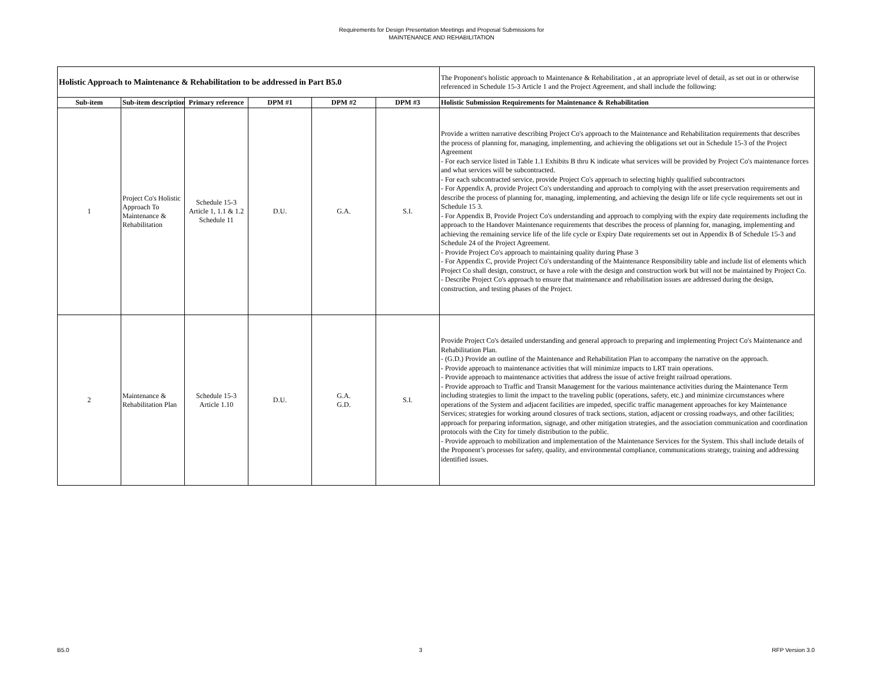Requirements for Design Presentation Meetings and Proposal Submissions for
MAINTENANCE AND REHABILITATION
| Holistic Approach to Maintenance & Rehabilitation to be addressed in Part B5.0 | | | | | | The Proponent's holistic approach to Maintenance & Rehabilitation , at an appropriate level of detail, as set out in or otherwise referenced in Schedule 15-3 Article 1 and the Project Agreement, and shall include the following: |
| Sub-item | Sub-item description | Primary reference | DPM #1 | DPM #2 | DPM #3 | Holistic Submission Requirements for Maintenance & Rehabilitation |
| 1 | Project Co's Holistic Approach To Maintenance & Rehabilitation | Schedule 15-3 Article 1, 1.1 & 1.2 Schedule 11 | D.U. | G.A. | S.I. | Provide a written narrative describing Project Co's approach to the Maintenance and Rehabilitation requirements that describes the process of planning for, managing, implementing, and achieving the obligations set out in Schedule 15-3 of the Project Agreement - For each service listed in Table 1.1 Exhibits B thru K indicate what services will be provided by Project Co's maintenance forces and what services will be subcontracted. - For each subcontracted service, provide Project Co's approach to selecting highly qualified subcontractors - For Appendix A, provide Project Co's understanding and approach to complying with the asset preservation requirements and describe the process of planning for, managing, implementing, and achieving the design life or life cycle requirements set out in Schedule 15 3. - For Appendix B, Provide Project Co's understanding and approach to complying with the expiry date requirements including the approach to the Handover Maintenance requirements that describes the process of planning for, managing, implementing and achieving the remaining service life of the life cycle or Expiry Date requirements set out in Appendix B of Schedule 15-3 and Schedule 24 of the Project Agreement. - Provide Project Co's approach to maintaining quality during Phase 3 - For Appendix C, provide Project Co's understanding of the Maintenance Responsibility table and include list of elements which Project Co shall design, construct, or have a role with the design and construction work but will not be maintained by Project Co. - Describe Project Co's approach to ensure that maintenance and rehabilitation issues are addressed during the design, construction, and testing phases of the Project. |
| 2 | Maintenance & Rehabilitation Plan | Schedule 15-3 Article 1.10 | D.U. | G.A. G.D. | S.I. | Provide Project Co's detailed understanding and general approach to preparing and implementing Project Co's Maintenance and Rehabilitation Plan. - (G.D.) Provide an outline of the Maintenance and Rehabilitation Plan to accompany the narrative on the approach. - Provide approach to maintenance activities that will minimize impacts to LRT train operations. - Provide approach to maintenance activities that address the issue of active freight railroad operations. - Provide approach to Traffic and Transit Management for the various maintenance activities during the Maintenance Term including strategies to limit the impact to the traveling public (operations, safety, etc.) and minimize circumstances where operations of the System and adjacent facilities are impeded, specific traffic management approaches for key Maintenance Services; strategies for working around closures of track sections, station, adjacent or crossing roadways, and other facilities; approach for preparing information, signage, and other mitigation strategies, and the association communication and coordination protocols with the City for timely distribution to the public. - Provide approach to mobilization and implementation of the Maintenance Services for the System. This shall include details of the Proponent’s processes for safety, quality, and environmental compliance, communications strategy, training and addressing identified issues. |
B5.0 3 RFP Version 3.0